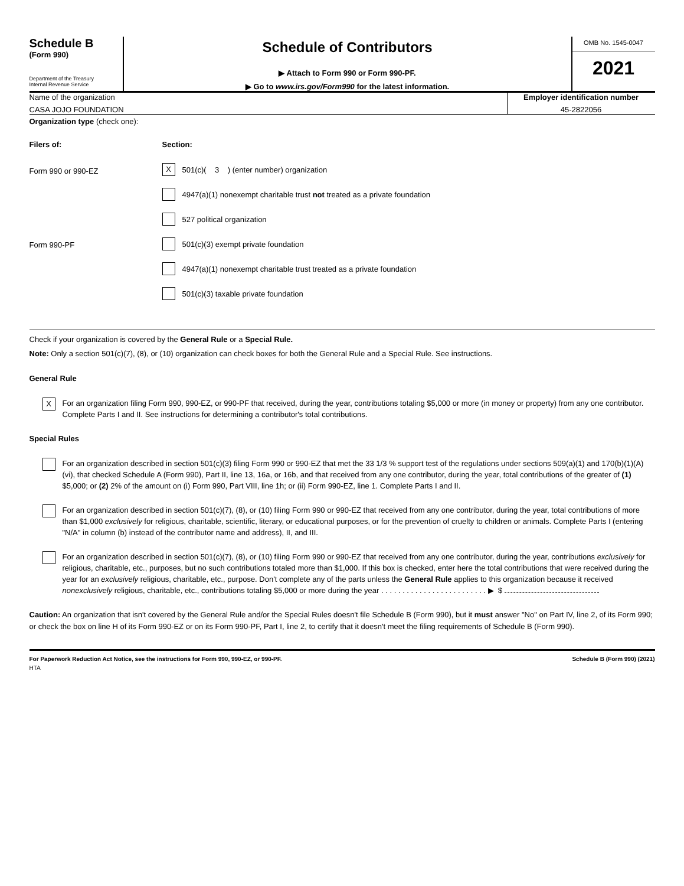Schedule B
(Form 990)
Department of the Treasury
Internal Revenue Service
Schedule of Contributors
▶ Attach to Form 990 or Form 990-PF.
▶ Go to www.irs.gov/Form990 for the latest information.
OMB No. 1545-0047
2021
Name of the organization
CASA JOJO FOUNDATION
Employer identification number
45-2822056
Organization type (check one):
Filers of:
Form 990 or 990-EZ
Form 990-PF
Section:
X 501(c)( 3 ) (enter number) organization
4947(a)(1) nonexempt charitable trust not treated as a private foundation
527 political organization
501(c)(3) exempt private foundation
4947(a)(1) nonexempt charitable trust treated as a private foundation
501(c)(3) taxable private foundation
Check if your organization is covered by the General Rule or a Special Rule.
Note: Only a section 501(c)(7), (8), or (10) organization can check boxes for both the General Rule and a Special Rule. See instructions.
General Rule
X
For an organization filing Form 990, 990-EZ, or 990-PF that received, during the year, contributions totaling $5,000 or more (in money or property) from any one contributor. Complete Parts I and II. See instructions for determining a contributor's total contributions.
Special Rules
For an organization described in section 501(c)(3) filing Form 990 or 990-EZ that met the 33 1/3 % support test of the regulations under sections 509(a)(1) and 170(b)(1)(A)(vi), that checked Schedule A (Form 990), Part II, line 13, 16a, or 16b, and that received from any one contributor, during the year, total contributions of the greater of (1) $5,000; or (2) 2% of the amount on (i) Form 990, Part VIII, line 1h; or (ii) Form 990-EZ, line 1. Complete Parts I and II.
For an organization described in section 501(c)(7), (8), or (10) filing Form 990 or 990-EZ that received from any one contributor, during the year, total contributions of more than $1,000 exclusively for religious, charitable, scientific, literary, or educational purposes, or for the prevention of cruelty to children or animals. Complete Parts I (entering "N/A" in column (b) instead of the contributor name and address), II, and III.
For an organization described in section 501(c)(7), (8), or (10) filing Form 990 or 990-EZ that received from any one contributor, during the year, contributions exclusively for religious, charitable, etc., purposes, but no such contributions totaled more than $1,000. If this box is checked, enter here the total contributions that were received during the year for an exclusively religious, charitable, etc., purpose. Don't complete any of the parts unless the General Rule applies to this organization because it received nonexclusively religious, charitable, etc., contributions totaling $5,000 or more during the year . . . . . . . . . . . . . . . . . . . . . . . . . ▶ $
Caution: An organization that isn't covered by the General Rule and/or the Special Rules doesn't file Schedule B (Form 990), but it must answer "No" on Part IV, line 2, of its Form 990; or check the box on line H of its Form 990-EZ or on its Form 990-PF, Part I, line 2, to certify that it doesn't meet the filing requirements of Schedule B (Form 990).
For Paperwork Reduction Act Notice, see the instructions for Form 990, 990-EZ, or 990-PF. Schedule B (Form 990) (2021)
HTA